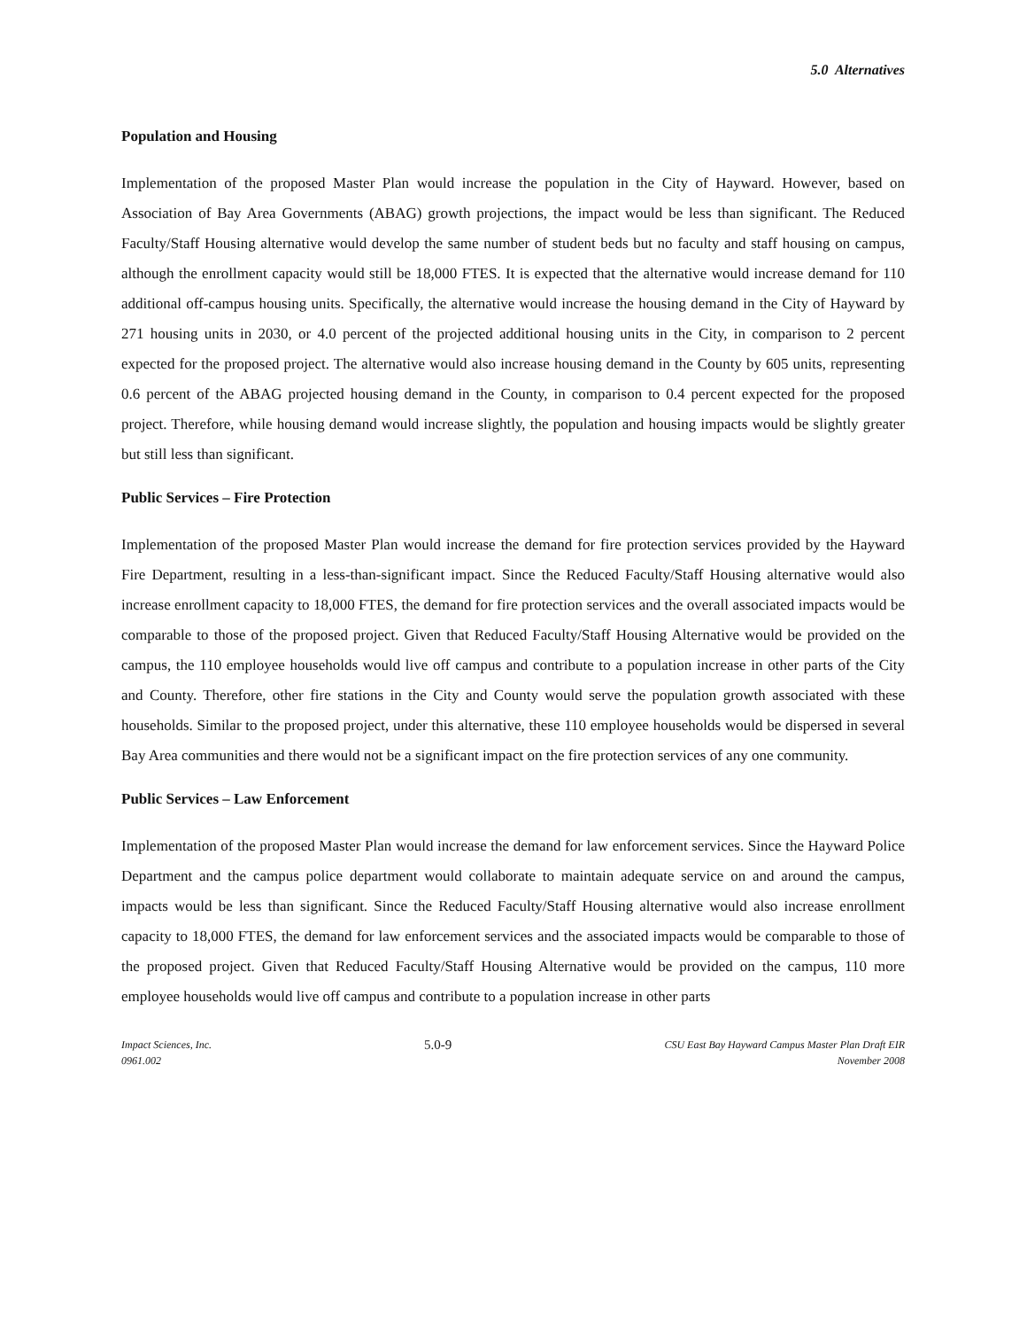5.0 Alternatives
Population and Housing
Implementation of the proposed Master Plan would increase the population in the City of Hayward. However, based on Association of Bay Area Governments (ABAG) growth projections, the impact would be less than significant. The Reduced Faculty/Staff Housing alternative would develop the same number of student beds but no faculty and staff housing on campus, although the enrollment capacity would still be 18,000 FTES. It is expected that the alternative would increase demand for 110 additional off-campus housing units. Specifically, the alternative would increase the housing demand in the City of Hayward by 271 housing units in 2030, or 4.0 percent of the projected additional housing units in the City, in comparison to 2 percent expected for the proposed project. The alternative would also increase housing demand in the County by 605 units, representing 0.6 percent of the ABAG projected housing demand in the County, in comparison to 0.4 percent expected for the proposed project. Therefore, while housing demand would increase slightly, the population and housing impacts would be slightly greater but still less than significant.
Public Services – Fire Protection
Implementation of the proposed Master Plan would increase the demand for fire protection services provided by the Hayward Fire Department, resulting in a less-than-significant impact. Since the Reduced Faculty/Staff Housing alternative would also increase enrollment capacity to 18,000 FTES, the demand for fire protection services and the overall associated impacts would be comparable to those of the proposed project. Given that Reduced Faculty/Staff Housing Alternative would be provided on the campus, the 110 employee households would live off campus and contribute to a population increase in other parts of the City and County. Therefore, other fire stations in the City and County would serve the population growth associated with these households. Similar to the proposed project, under this alternative, these 110 employee households would be dispersed in several Bay Area communities and there would not be a significant impact on the fire protection services of any one community.
Public Services – Law Enforcement
Implementation of the proposed Master Plan would increase the demand for law enforcement services. Since the Hayward Police Department and the campus police department would collaborate to maintain adequate service on and around the campus, impacts would be less than significant. Since the Reduced Faculty/Staff Housing alternative would also increase enrollment capacity to 18,000 FTES, the demand for law enforcement services and the associated impacts would be comparable to those of the proposed project. Given that Reduced Faculty/Staff Housing Alternative would be provided on the campus, 110 more employee households would live off campus and contribute to a population increase in other parts
Impact Sciences, Inc.
0961.002
5.0-9
CSU East Bay Hayward Campus Master Plan Draft EIR
November 2008